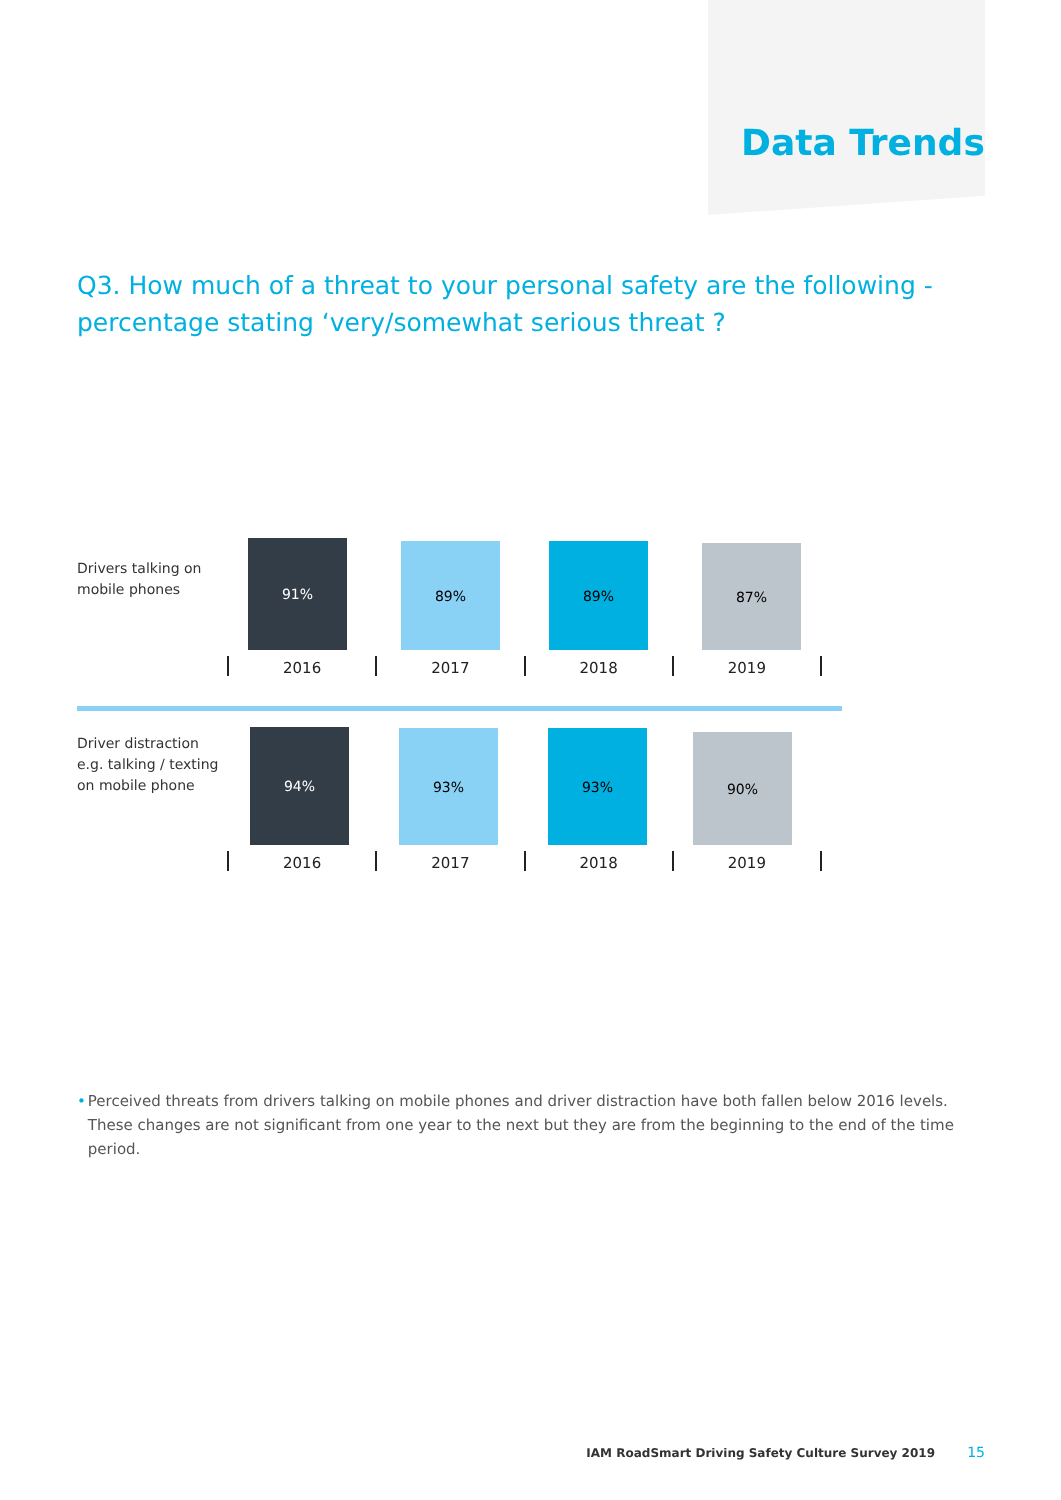Data Trends
Q3. How much of a threat to your personal safety are the following - percentage stating ‘very/somewhat serious threat ?
Drivers talking on mobile phones
91% 89% 89% 87%
2016 2017 2018 2019
Driver distraction e.g. talking / texting on mobile phone
94% 93% 93% 90%
2016 2017 2018 2019
• Perceived threats from drivers talking on mobile phones and driver distraction have both fallen below 2016 levels. These changes are not significant from one year to the next but they are from the beginning to the end of the time period.
IAM RoadSmart Driving Safety Culture Survey 2019 15